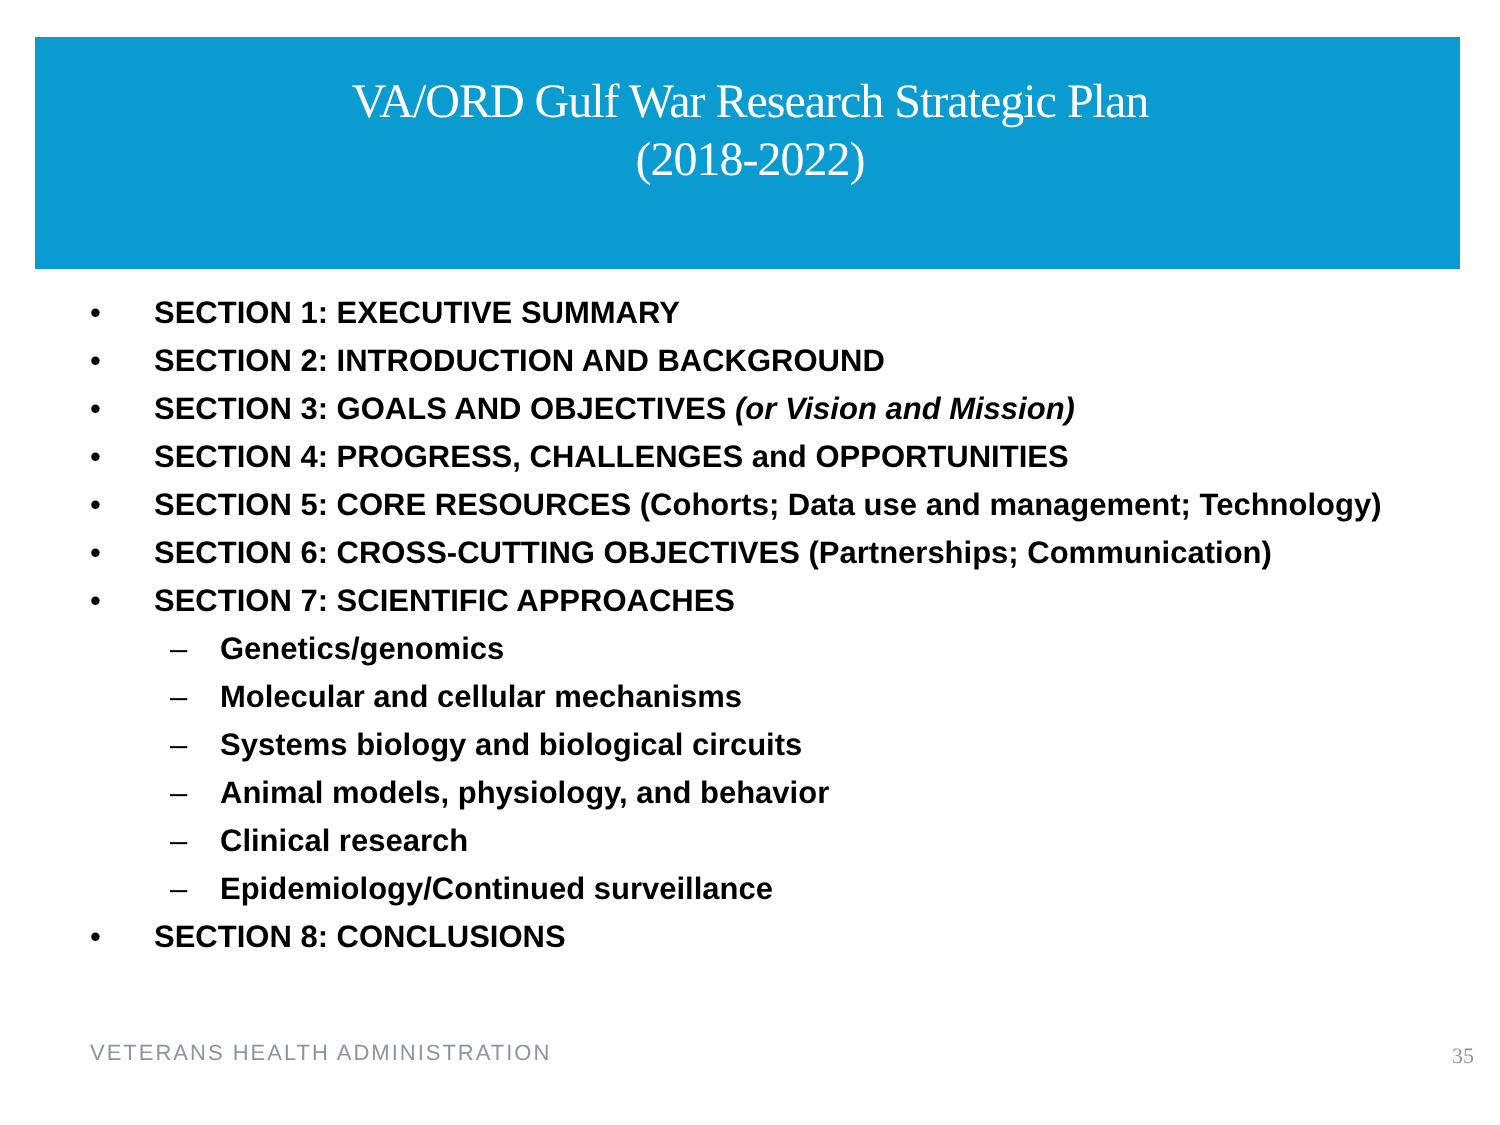VA/ORD Gulf War Research Strategic Plan
(2018-2022)
• SECTION 1: EXECUTIVE SUMMARY
• SECTION 2: INTRODUCTION AND BACKGROUND
• SECTION 3: GOALS AND OBJECTIVES (or Vision and Mission)
• SECTION 4: PROGRESS, CHALLENGES and OPPORTUNITIES
• SECTION 5: CORE RESOURCES (Cohorts; Data use and management; Technology)
• SECTION 6: CROSS-CUTTING OBJECTIVES (Partnerships; Communication)
• SECTION 7: SCIENTIFIC APPROACHES
– Genetics/genomics
– Molecular and cellular mechanisms
– Systems biology and biological circuits
– Animal models, physiology, and behavior
– Clinical research
– Epidemiology/Continued surveillance
• SECTION 8: CONCLUSIONS
VETERANS HEALTH ADMINISTRATION 35